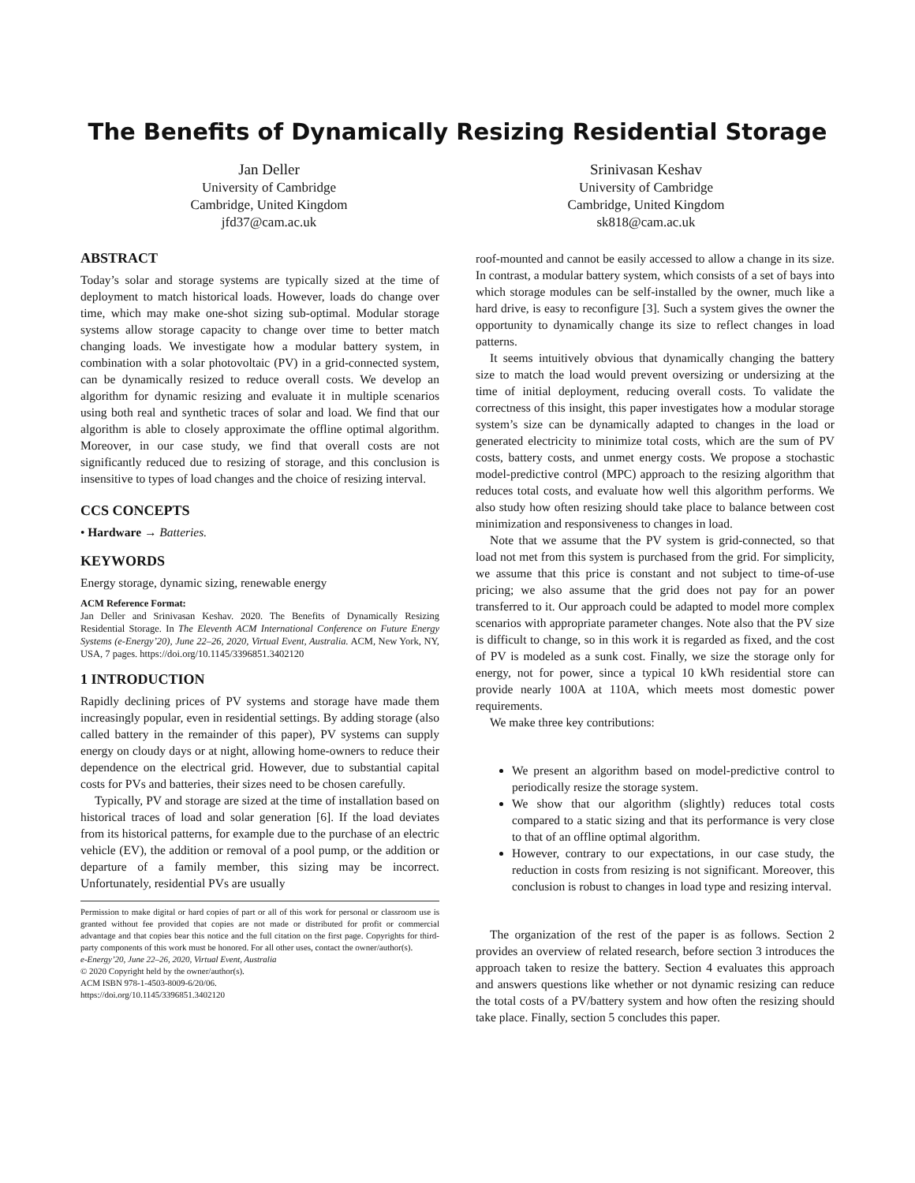The Benefits of Dynamically Resizing Residential Storage
Jan Deller
University of Cambridge
Cambridge, United Kingdom
jfd37@cam.ac.uk
Srinivasan Keshav
University of Cambridge
Cambridge, United Kingdom
sk818@cam.ac.uk
ABSTRACT
Today’s solar and storage systems are typically sized at the time of deployment to match historical loads. However, loads do change over time, which may make one-shot sizing sub-optimal. Modular storage systems allow storage capacity to change over time to better match changing loads. We investigate how a modular battery system, in combination with a solar photovoltaic (PV) in a grid-connected system, can be dynamically resized to reduce overall costs. We develop an algorithm for dynamic resizing and evaluate it in multiple scenarios using both real and synthetic traces of solar and load. We find that our algorithm is able to closely approximate the offline optimal algorithm. Moreover, in our case study, we find that overall costs are not significantly reduced due to resizing of storage, and this conclusion is insensitive to types of load changes and the choice of resizing interval.
CCS CONCEPTS
• Hardware → Batteries.
KEYWORDS
Energy storage, dynamic sizing, renewable energy
ACM Reference Format:
Jan Deller and Srinivasan Keshav. 2020. The Benefits of Dynamically Resizing Residential Storage. In The Eleventh ACM International Conference on Future Energy Systems (e-Energy’20), June 22–26, 2020, Virtual Event, Australia. ACM, New York, NY, USA, 7 pages. https://doi.org/10.1145/3396851.3402120
1 INTRODUCTION
Rapidly declining prices of PV systems and storage have made them increasingly popular, even in residential settings. By adding storage (also called battery in the remainder of this paper), PV systems can supply energy on cloudy days or at night, allowing home-owners to reduce their dependence on the electrical grid. However, due to substantial capital costs for PVs and batteries, their sizes need to be chosen carefully.
Typically, PV and storage are sized at the time of installation based on historical traces of load and solar generation [6]. If the load deviates from its historical patterns, for example due to the purchase of an electric vehicle (EV), the addition or removal of a pool pump, or the addition or departure of a family member, this sizing may be incorrect. Unfortunately, residential PVs are usually
Permission to make digital or hard copies of part or all of this work for personal or classroom use is granted without fee provided that copies are not made or distributed for profit or commercial advantage and that copies bear this notice and the full citation on the first page. Copyrights for third-party components of this work must be honored. For all other uses, contact the owner/author(s).
e-Energy’20, June 22–26, 2020, Virtual Event, Australia
© 2020 Copyright held by the owner/author(s).
ACM ISBN 978-1-4503-8009-6/20/06.
https://doi.org/10.1145/3396851.3402120
roof-mounted and cannot be easily accessed to allow a change in its size. In contrast, a modular battery system, which consists of a set of bays into which storage modules can be self-installed by the owner, much like a hard drive, is easy to reconfigure [3]. Such a system gives the owner the opportunity to dynamically change its size to reflect changes in load patterns.
It seems intuitively obvious that dynamically changing the battery size to match the load would prevent oversizing or undersizing at the time of initial deployment, reducing overall costs. To validate the correctness of this insight, this paper investigates how a modular storage system’s size can be dynamically adapted to changes in the load or generated electricity to minimize total costs, which are the sum of PV costs, battery costs, and unmet energy costs. We propose a stochastic model-predictive control (MPC) approach to the resizing algorithm that reduces total costs, and evaluate how well this algorithm performs. We also study how often resizing should take place to balance between cost minimization and responsiveness to changes in load.
Note that we assume that the PV system is grid-connected, so that load not met from this system is purchased from the grid. For simplicity, we assume that this price is constant and not subject to time-of-use pricing; we also assume that the grid does not pay for an power transferred to it. Our approach could be adapted to model more complex scenarios with appropriate parameter changes. Note also that the PV size is difficult to change, so in this work it is regarded as fixed, and the cost of PV is modeled as a sunk cost. Finally, we size the storage only for energy, not for power, since a typical 10 kWh residential store can provide nearly 100A at 110A, which meets most domestic power requirements.
We make three key contributions:
We present an algorithm based on model-predictive control to periodically resize the storage system.
We show that our algorithm (slightly) reduces total costs compared to a static sizing and that its performance is very close to that of an offline optimal algorithm.
However, contrary to our expectations, in our case study, the reduction in costs from resizing is not significant. Moreover, this conclusion is robust to changes in load type and resizing interval.
The organization of the rest of the paper is as follows. Section 2 provides an overview of related research, before section 3 introduces the approach taken to resize the battery. Section 4 evaluates this approach and answers questions like whether or not dynamic resizing can reduce the total costs of a PV/battery system and how often the resizing should take place. Finally, section 5 concludes this paper.